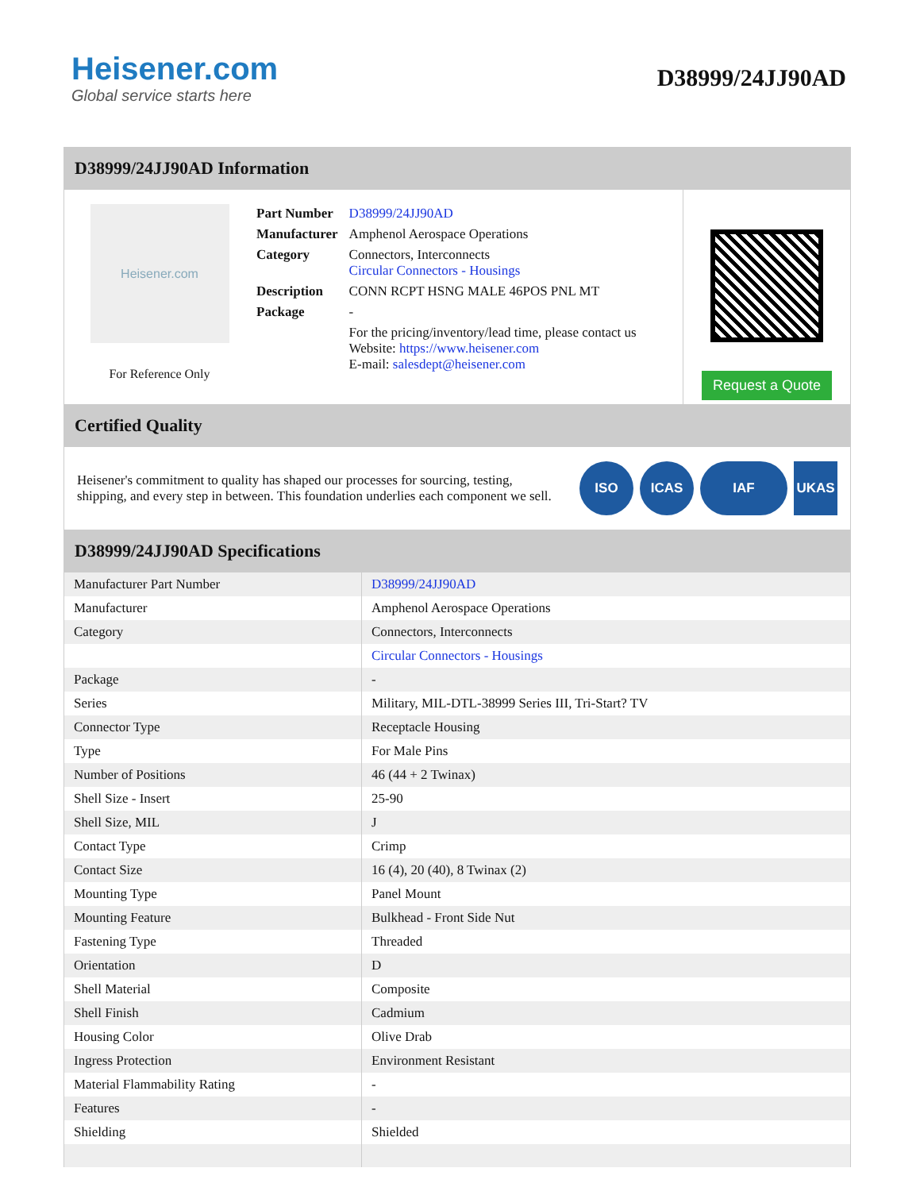Heisener.com
Global service starts here
D38999/24JJ90AD
D38999/24JJ90AD Information
Heisener.com
For Reference Only
| Part Number | D38999/24JJ90AD |
| Manufacturer | Amphenol Aerospace Operations |
| Category | Connectors, Interconnects Circular Connectors - Housings |
| Description | CONN RCPT HSNG MALE 46POS PNL MT |
| Package | - |
| | For the pricing/inventory/lead time, please contact us Website: https://www.heisener.com E-mail: salesdept@heisener.com |
Request a Quote
Certified Quality
Heisener's commitment to quality has shaped our processes for sourcing, testing, shipping, and every step in between. This foundation underlies each component we sell.
ISO ICAS IAF UKAS
D38999/24JJ90AD Specifications
| Manufacturer Part Number | D38999/24JJ90AD |
| Manufacturer | Amphenol Aerospace Operations |
| Category | Connectors, Interconnects |
| | Circular Connectors - Housings |
| Package | - |
| Series | Military, MIL-DTL-38999 Series III, Tri-Start? TV |
| Connector Type | Receptacle Housing |
| Type | For Male Pins |
| Number of Positions | 46 (44 + 2 Twinax) |
| Shell Size - Insert | 25-90 |
| Shell Size, MIL | J |
| Contact Type | Crimp |
| Contact Size | 16 (4), 20 (40), 8 Twinax (2) |
| Mounting Type | Panel Mount |
| Mounting Feature | Bulkhead - Front Side Nut |
| Fastening Type | Threaded |
| Orientation | D |
| Shell Material | Composite |
| Shell Finish | Cadmium |
| Housing Color | Olive Drab |
| Ingress Protection | Environment Resistant |
| Material Flammability Rating | - |
| Features | - |
| Shielding | Shielded |